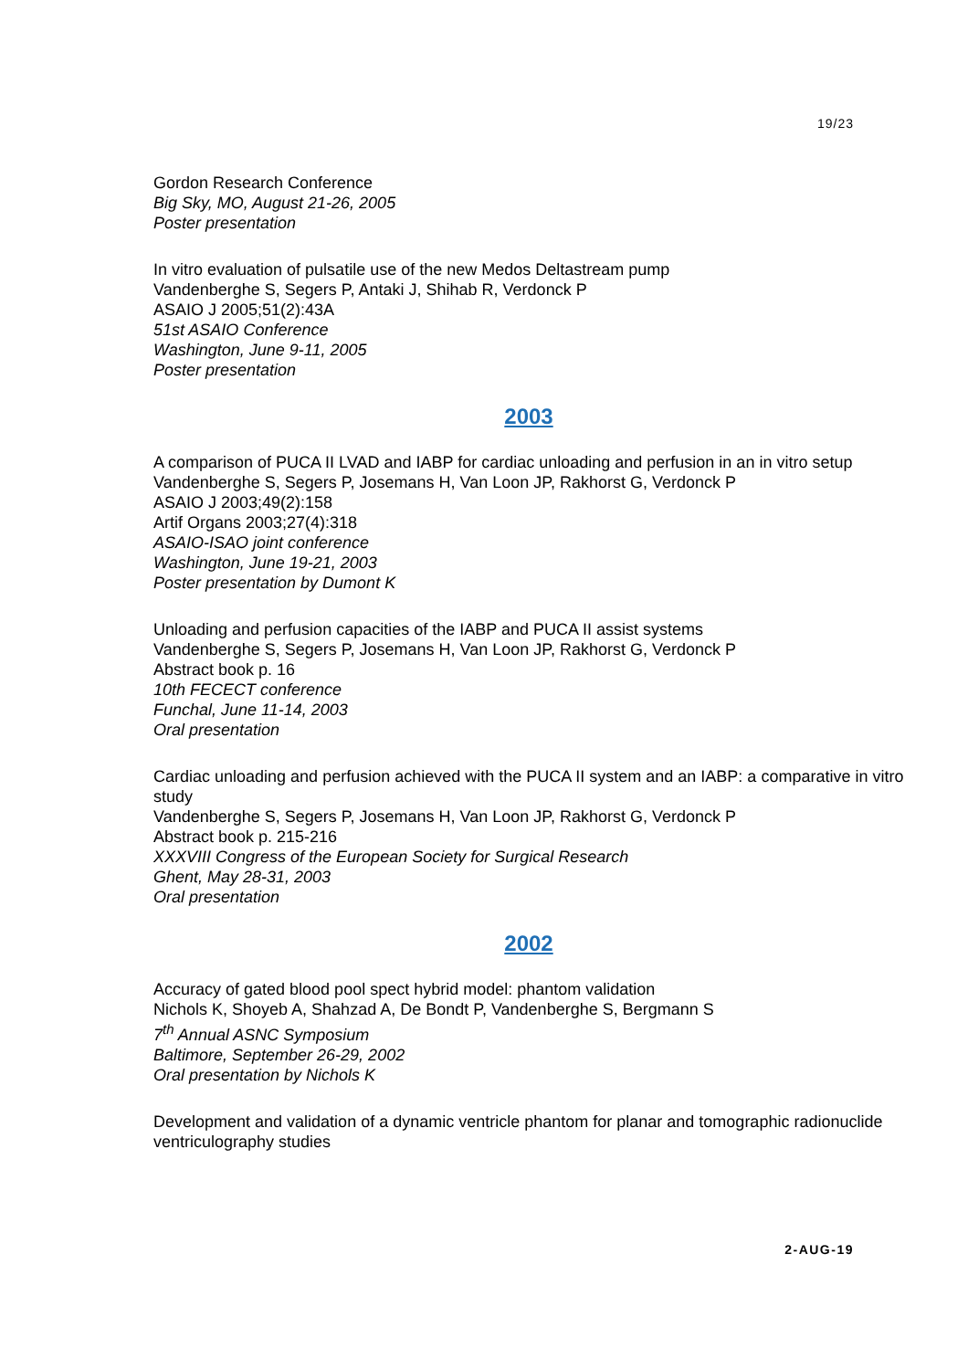19/23
Gordon Research Conference
Big Sky, MO, August 21-26, 2005
Poster presentation
In vitro evaluation of pulsatile use of the new Medos Deltastream pump
Vandenberghe S, Segers P, Antaki J, Shihab R, Verdonck P
ASAIO J 2005;51(2):43A
51st ASAIO Conference
Washington, June 9-11, 2005
Poster presentation
2003
A comparison of PUCA II LVAD and IABP for cardiac unloading and perfusion in an in vitro setup
Vandenberghe S, Segers P, Josemans H, Van Loon JP, Rakhorst G, Verdonck P
ASAIO J 2003;49(2):158
Artif Organs 2003;27(4):318
ASAIO-ISAO joint conference
Washington, June 19-21, 2003
Poster presentation by Dumont K
Unloading and perfusion capacities of the IABP and PUCA II assist systems
Vandenberghe S, Segers P, Josemans H, Van Loon JP, Rakhorst G, Verdonck P
Abstract book p. 16
10th FECECT conference
Funchal, June 11-14, 2003
Oral presentation
Cardiac unloading and perfusion achieved with the PUCA II system and an IABP: a comparative in vitro study
Vandenberghe S, Segers P, Josemans H, Van Loon JP, Rakhorst G, Verdonck P
Abstract book p. 215-216
XXXVIII Congress of the European Society for Surgical Research
Ghent, May 28-31, 2003
Oral presentation
2002
Accuracy of gated blood pool spect hybrid model: phantom validation
Nichols K, Shoyeb A, Shahzad A, De Bondt P, Vandenberghe S, Bergmann S
7<sup>th</sup> Annual ASNC Symposium
Baltimore, September 26-29, 2002
Oral presentation by Nichols K
Development and validation of a dynamic ventricle phantom for planar and tomographic radionuclide ventriculography studies
2-AUG-19